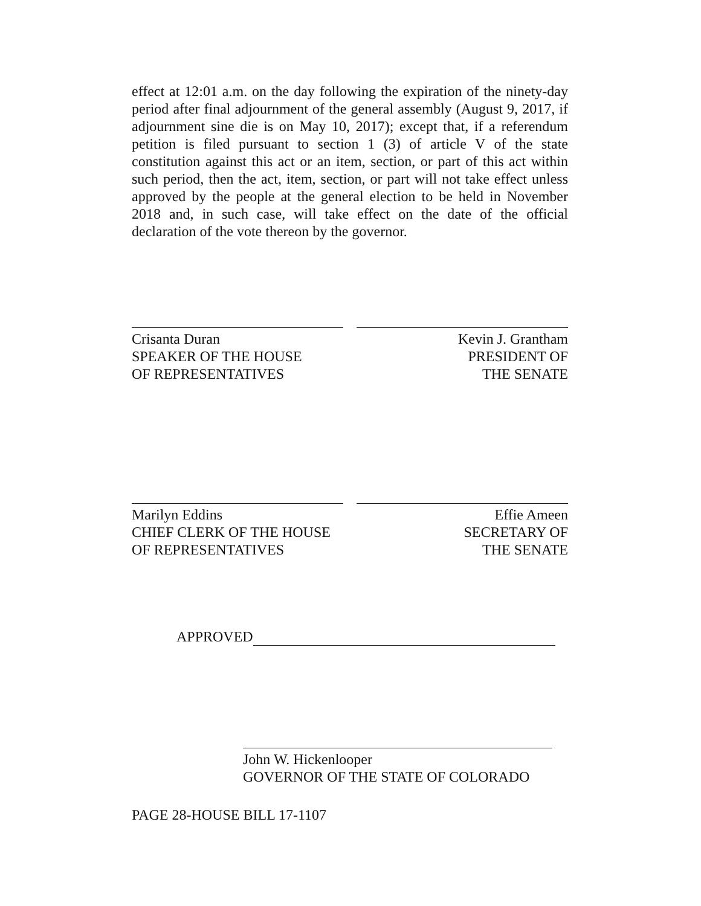effect at 12:01 a.m. on the day following the expiration of the ninety-day period after final adjournment of the general assembly (August 9, 2017, if adjournment sine die is on May 10, 2017); except that, if a referendum petition is filed pursuant to section 1 (3) of article V of the state constitution against this act or an item, section, or part of this act within such period, then the act, item, section, or part will not take effect unless approved by the people at the general election to be held in November 2018 and, in such case, will take effect on the date of the official declaration of the vote thereon by the governor.
Crisanta Duran
SPEAKER OF THE HOUSE
OF REPRESENTATIVES
Kevin J. Grantham
PRESIDENT OF
THE SENATE
Marilyn Eddins
CHIEF CLERK OF THE HOUSE
OF REPRESENTATIVES
Effie Ameen
SECRETARY OF
THE SENATE
APPROVED
John W. Hickenlooper
GOVERNOR OF THE STATE OF COLORADO
PAGE 28-HOUSE BILL 17-1107